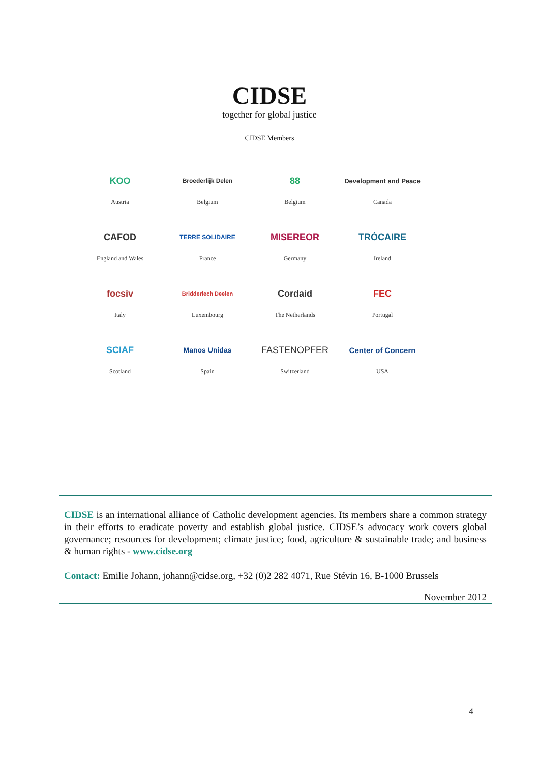CIDSE
together for global justice
CIDSE Members
KOO
Austria
Broederlijk Delen
Belgium
88
Belgium
Development and Peace
Canada
CAFOD
England and Wales
TERRE SOLIDAIRE
France
MISEREOR
Germany
TRÓCAIRE
Ireland
focsiv
Italy
Bridderlech Deelen
Luxembourg
Cordaid
The Netherlands
FEC
Portugal
SCIAF
Scotland
Manos Unidas
Spain
FASTENOPFER
Switzerland
Center of Concern
USA
CIDSE is an international alliance of Catholic development agencies. Its members share a common strategy in their efforts to eradicate poverty and establish global justice. CIDSE’s advocacy work covers global governance; resources for development; climate justice; food, agriculture & sustainable trade; and business & human rights - www.cidse.org
Contact: Emilie Johann, johann@cidse.org, +32 (0)2 282 4071, Rue Stévin 16, B-1000 Brussels
November 2012
4